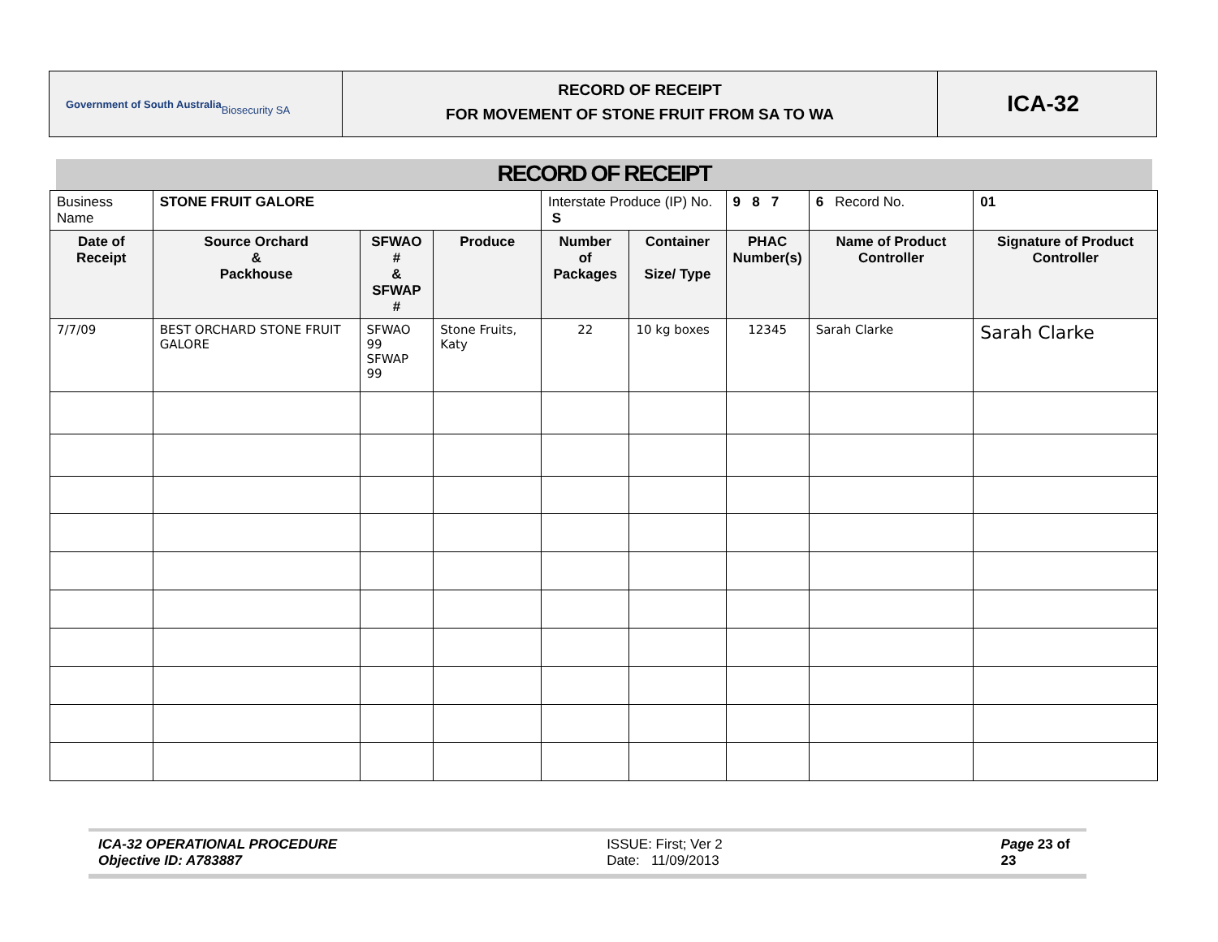Government of South Australia
Biosecurity SA
RECORD OF RECEIPT
FOR MOVEMENT OF STONE FRUIT FROM SA TO WA
ICA-32
RECORD OF RECEIPT
| Business Name | STONE FRUIT GALORE | | | Interstate Produce (IP) No. S | | 9 8 7 | 6 Record No. | 01 |
| Date of Receipt | Source Orchard & Packhouse | SFWAO # & SFWAP # | Produce | Number of Packages | Container Size/ Type | PHAC Number(s) | Name of Product Controller | Signature of Product Controller |
| 7/7/09 | BEST ORCHARD STONE FRUIT GALORE | SFWAO 99 SFWAP 99 | Stone Fruits, Katy | 22 | 10 kg boxes | 12345 | Sarah Clarke | Sarah Clarke |
ICA-32 OPERATIONAL PROCEDURE
Objective ID: A783887
ISSUE: First; Ver 2
Date: 11/09/2013
Page 23 of 23